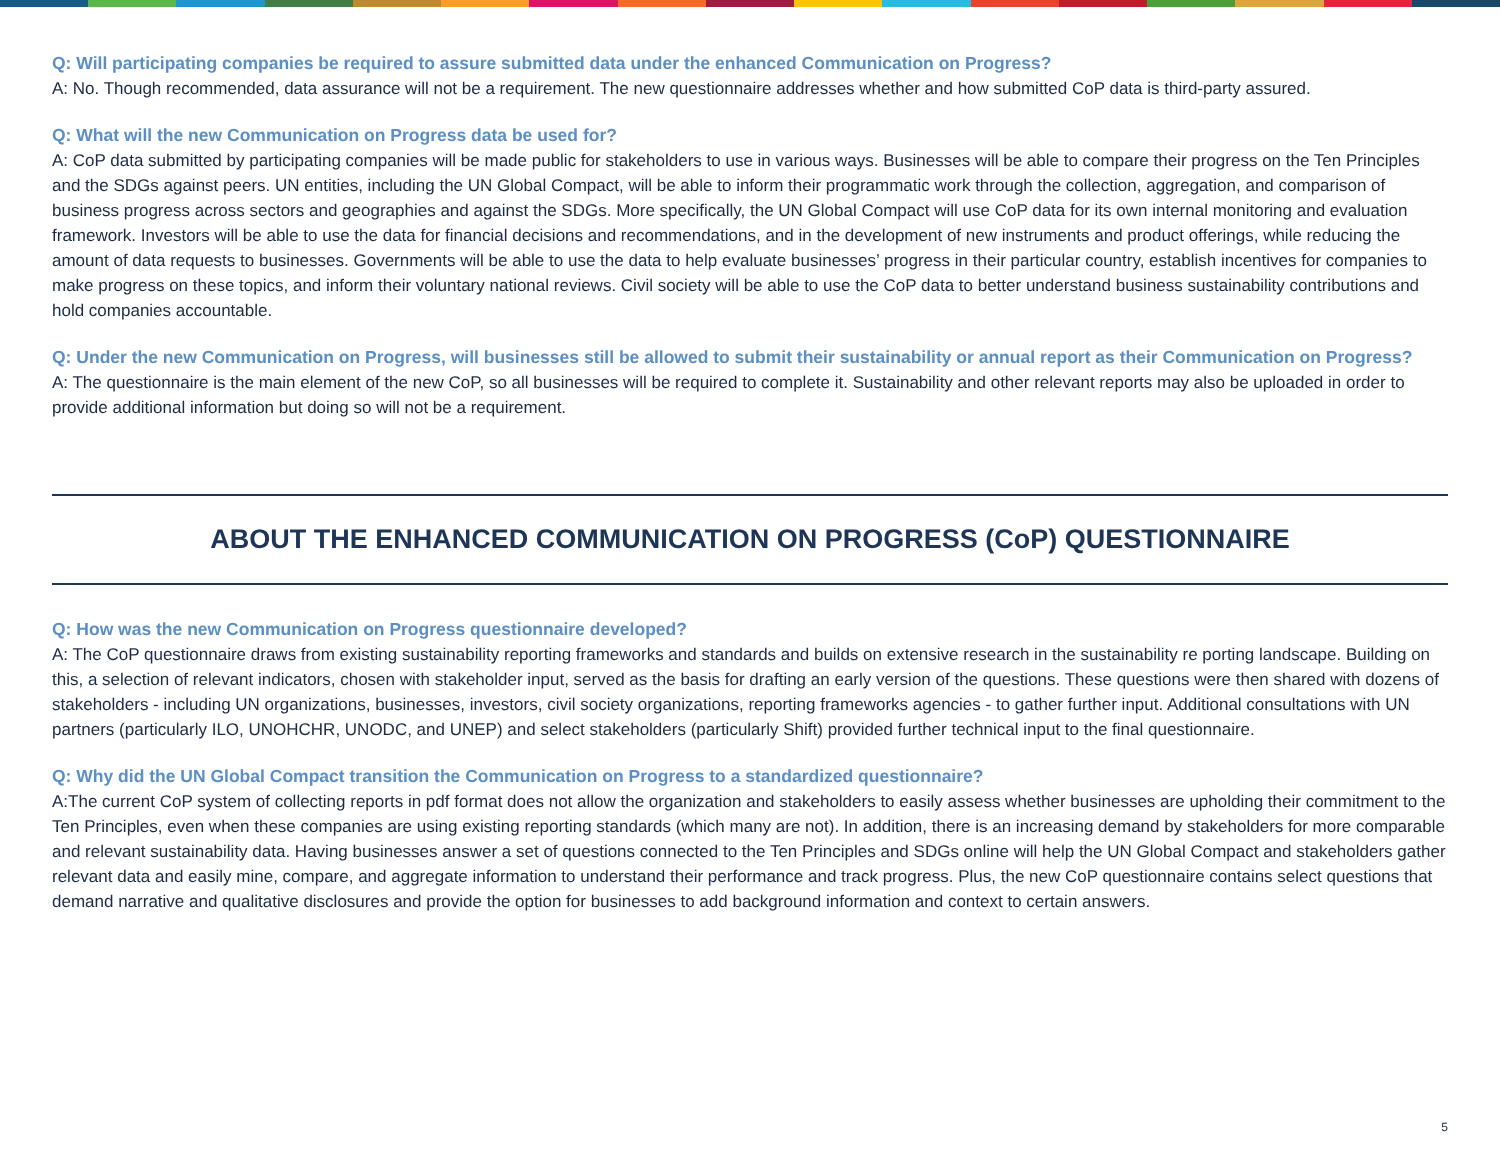Q: Will participating companies be required to assure submitted data under the enhanced Communication on Progress?
A: No. Though recommended, data assurance will not be a requirement. The new questionnaire addresses whether and how submitted CoP data is third-party assured.
Q: What will the new Communication on Progress data be used for?
A: CoP data submitted by participating companies will be made public for stakeholders to use in various ways. Businesses will be able to compare their progress on the Ten Principles and the SDGs against peers. UN entities, including the UN Global Compact, will be able to inform their programmatic work through the collection, aggregation, and comparison of business progress across sectors and geographies and against the SDGs. More specifically, the UN Global Compact will use CoP data for its own internal monitoring and evaluation framework. Investors will be able to use the data for financial decisions and recommendations, and in the development of new instruments and product offerings, while reducing the amount of data requests to businesses. Governments will be able to use the data to help evaluate businesses’ progress in their particular country, establish incentives for companies to make progress on these topics, and inform their voluntary national reviews. Civil society will be able to use the CoP data to better understand business sustainability contributions and hold companies accountable.
Q: Under the new Communication on Progress, will businesses still be allowed to submit their sustainability or annual report as their Communication on Progress?
A: The questionnaire is the main element of the new CoP, so all businesses will be required to complete it. Sustainability and other relevant reports may also be uploaded in order to provide additional information but doing so will not be a requirement.
ABOUT THE ENHANCED COMMUNICATION ON PROGRESS (CoP) QUESTIONNAIRE
Q: How was the new Communication on Progress questionnaire developed?
A: The CoP questionnaire draws from existing sustainability reporting frameworks and standards and builds on extensive research in the sustainability re porting landscape. Building on this, a selection of relevant indicators, chosen with stakeholder input, served as the basis for drafting an early version of the questions. These questions were then shared with dozens of stakeholders - including UN organizations, businesses, investors, civil society organizations, reporting frameworks agencies - to gather further input. Additional consultations with UN partners (particularly ILO, UNOHCHR, UNODC, and UNEP) and select stakeholders (particularly Shift) provided further technical input to the final questionnaire.
Q: Why did the UN Global Compact transition the Communication on Progress to a standardized questionnaire?
A:The current CoP system of collecting reports in pdf format does not allow the organization and stakeholders to easily assess whether businesses are upholding their commitment to the Ten Principles, even when these companies are using existing reporting standards (which many are not). In addition, there is an increasing demand by stakeholders for more comparable and relevant sustainability data. Having businesses answer a set of questions connected to the Ten Principles and SDGs online will help the UN Global Compact and stakeholders gather relevant data and easily mine, compare, and aggregate information to understand their performance and track progress. Plus, the new CoP questionnaire contains select questions that demand narrative and qualitative disclosures and provide the option for businesses to add background information and context to certain answers.
5